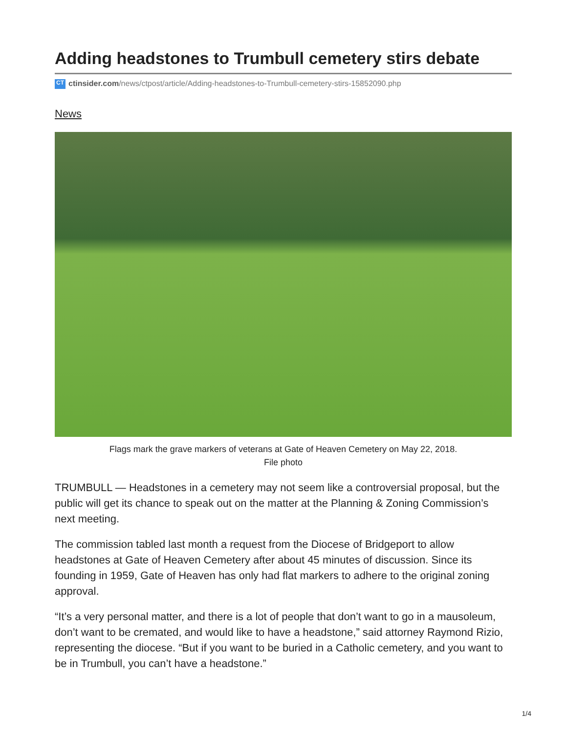Adding headstones to Trumbull cemetery stirs debate
CT ctinsider.com/news/ctpost/article/Adding-headstones-to-Trumbull-cemetery-stirs-15852090.php
News
Flags mark the grave markers of veterans at Gate of Heaven Cemetery on May 22, 2018.
File photo
TRUMBULL — Headstones in a cemetery may not seem like a controversial proposal, but the public will get its chance to speak out on the matter at the Planning & Zoning Commission’s next meeting.
The commission tabled last month a request from the Diocese of Bridgeport to allow headstones at Gate of Heaven Cemetery after about 45 minutes of discussion. Since its founding in 1959, Gate of Heaven has only had flat markers to adhere to the original zoning approval.
“It’s a very personal matter, and there is a lot of people that don’t want to go in a mausoleum, don’t want to be cremated, and would like to have a headstone,” said attorney Raymond Rizio, representing the diocese. “But if you want to be buried in a Catholic cemetery, and you want to be in Trumbull, you can’t have a headstone.”
1/4